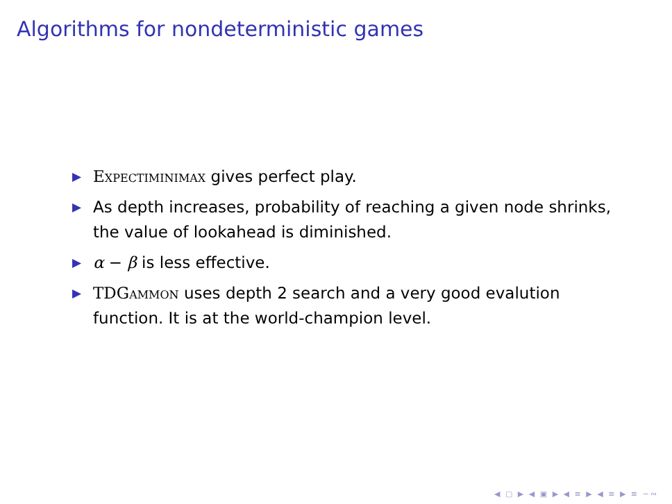Algorithms for nondeterministic games
▶ Expectiminimax gives perfect play.
▶ As depth increases, probability of reaching a given node shrinks, the value of lookahead is diminished.
▶ α − β is less effective.
▶ TDGammon uses depth 2 search and a very good evalution function. It is at the world-champion level.
◀ ▢ ▶ ◀ ▣ ▶ ◀ ≡ ▶ ◀ ≡ ▶ ≡ ∽∾